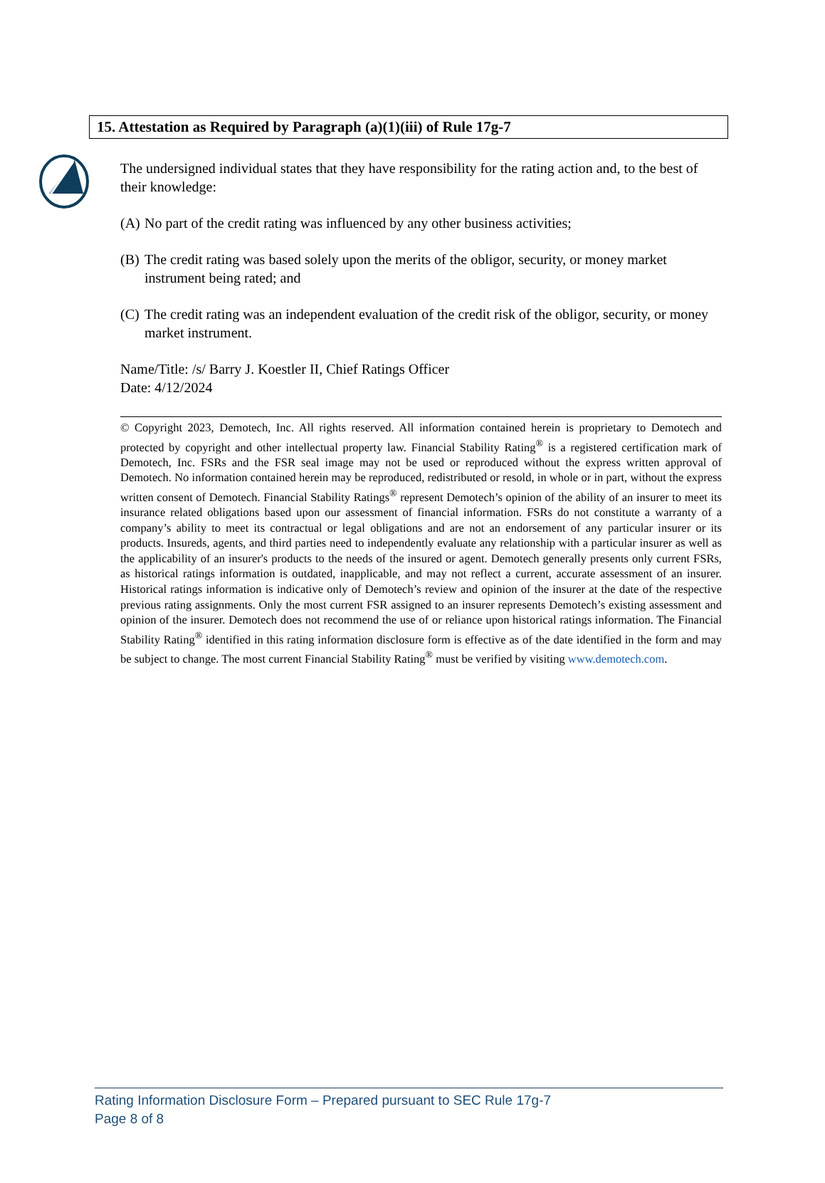15. Attestation as Required by Paragraph (a)(1)(iii) of Rule 17g-7
The undersigned individual states that they have responsibility for the rating action and, to the best of their knowledge:
(A) No part of the credit rating was influenced by any other business activities;
(B) The credit rating was based solely upon the merits of the obligor, security, or money market instrument being rated; and
(C) The credit rating was an independent evaluation of the credit risk of the obligor, security, or money market instrument.
Name/Title: /s/ Barry J. Koestler II, Chief Ratings Officer
Date: 4/12/2024
© Copyright 2023, Demotech, Inc. All rights reserved. All information contained herein is proprietary to Demotech and protected by copyright and other intellectual property law. Financial Stability Rating<sup>®</sup> is a registered certification mark of Demotech, Inc. FSRs and the FSR seal image may not be used or reproduced without the express written approval of Demotech. No information contained herein may be reproduced, redistributed or resold, in whole or in part, without the express written consent of Demotech. Financial Stability Ratings<sup>®</sup> represent Demotech’s opinion of the ability of an insurer to meet its insurance related obligations based upon our assessment of financial information. FSRs do not constitute a warranty of a company’s ability to meet its contractual or legal obligations and are not an endorsement of any particular insurer or its products. Insureds, agents, and third parties need to independently evaluate any relationship with a particular insurer as well as the applicability of an insurer's products to the needs of the insured or agent. Demotech generally presents only current FSRs, as historical ratings information is outdated, inapplicable, and may not reflect a current, accurate assessment of an insurer. Historical ratings information is indicative only of Demotech’s review and opinion of the insurer at the date of the respective previous rating assignments. Only the most current FSR assigned to an insurer represents Demotech’s existing assessment and opinion of the insurer. Demotech does not recommend the use of or reliance upon historical ratings information. The Financial Stability Rating<sup>®</sup> identified in this rating information disclosure form is effective as of the date identified in the form and may be subject to change. The most current Financial Stability Rating<sup>®</sup> must be verified by visiting www.demotech.com.
Rating Information Disclosure Form – Prepared pursuant to SEC Rule 17g-7
Page 8 of 8